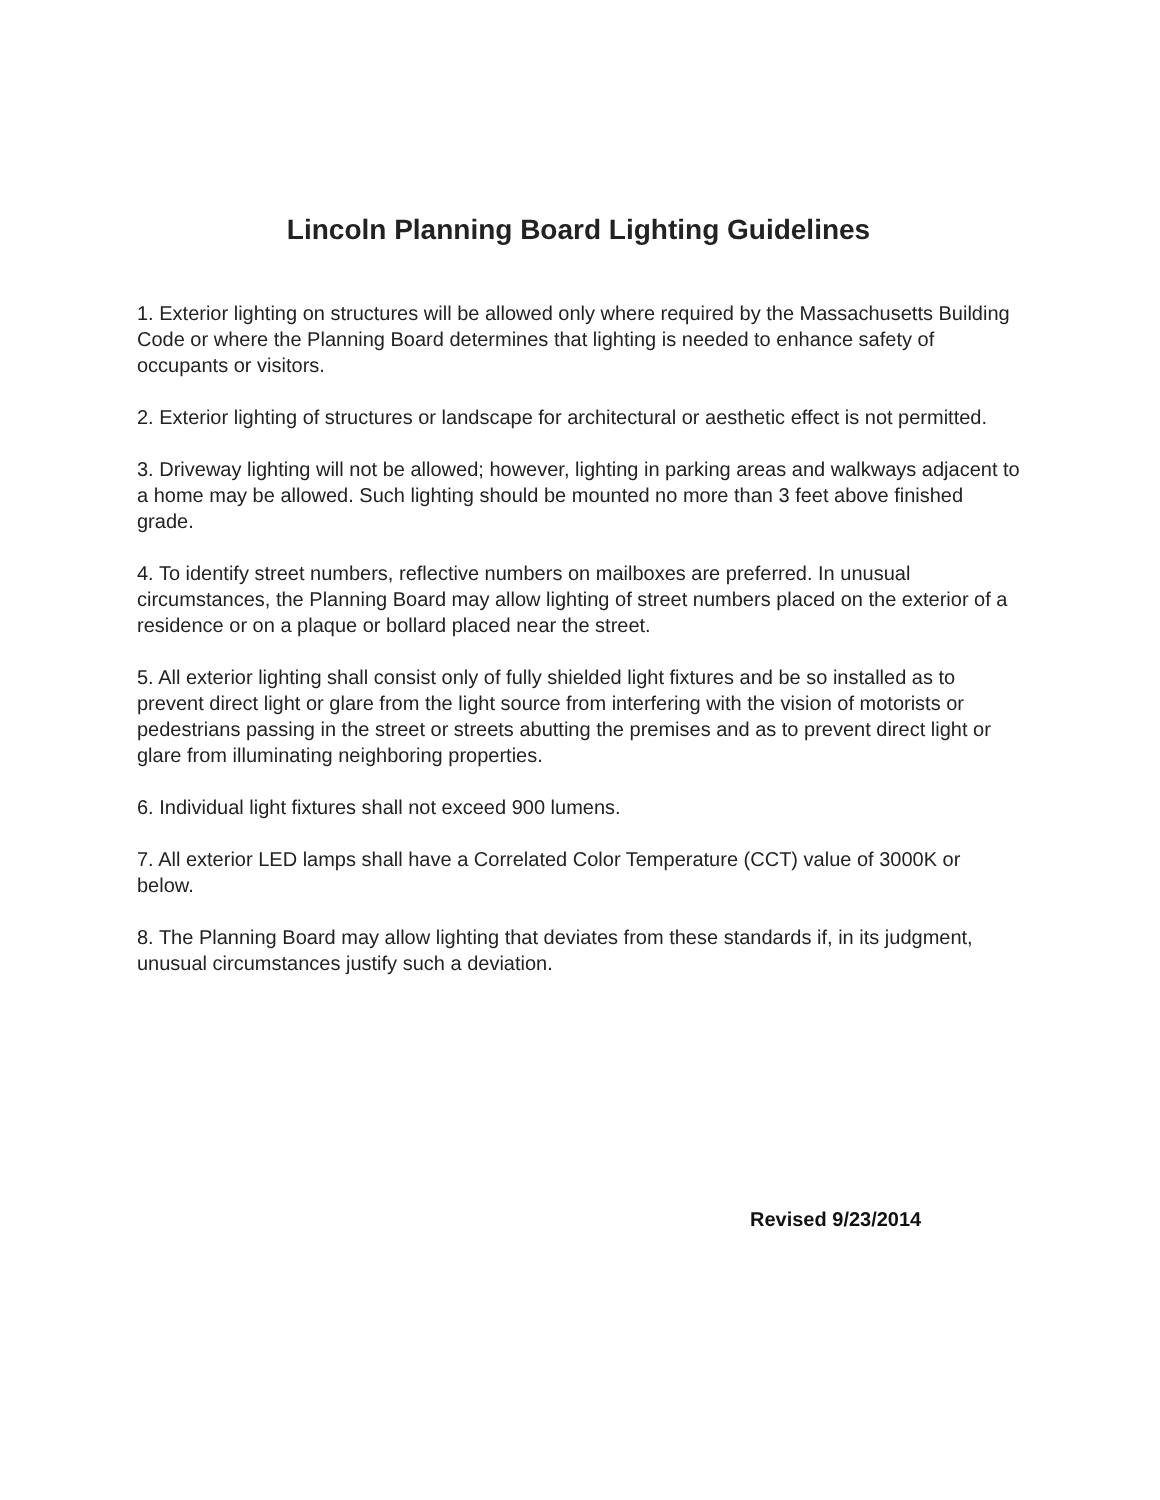Lincoln Planning Board Lighting Guidelines
1. Exterior lighting on structures will be allowed only where required by the Massachusetts Building Code or where the Planning Board determines that lighting is needed to enhance safety of occupants or visitors.
2. Exterior lighting of structures or landscape for architectural or aesthetic effect is not permitted.
3. Driveway lighting will not be allowed; however, lighting in parking areas and walkways adjacent to a home may be allowed. Such lighting should be mounted no more than 3 feet above finished grade.
4. To identify street numbers, reflective numbers on mailboxes are preferred. In unusual circumstances, the Planning Board may allow lighting of street numbers placed on the exterior of a residence or on a plaque or bollard placed near the street.
5. All exterior lighting shall consist only of fully shielded light fixtures and be so installed as to prevent direct light or glare from the light source from interfering with the vision of motorists or pedestrians passing in the street or streets abutting the premises and as to prevent direct light or glare from illuminating neighboring properties.
6. Individual light fixtures shall not exceed 900 lumens.
7. All exterior LED lamps shall have a Correlated Color Temperature (CCT) value of 3000K or below.
8. The Planning Board may allow lighting that deviates from these standards if, in its judgment, unusual circumstances justify such a deviation.
Revised 9/23/2014